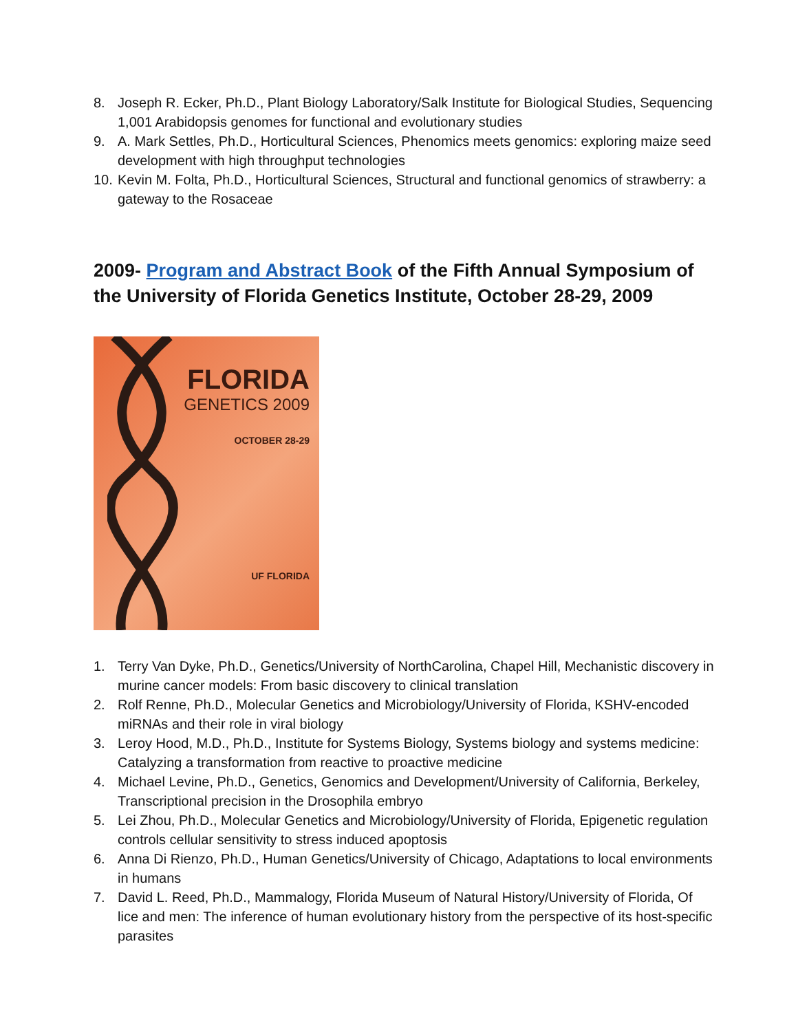8. Joseph R. Ecker, Ph.D., Plant Biology Laboratory/Salk Institute for Biological Studies, Sequencing 1,001 Arabidopsis genomes for functional and evolutionary studies
9. A. Mark Settles, Ph.D., Horticultural Sciences, Phenomics meets genomics: exploring maize seed development with high throughput technologies
10. Kevin M. Folta, Ph.D., Horticultural Sciences, Structural and functional genomics of strawberry: a gateway to the Rosaceae
2009- Program and Abstract Book of the Fifth Annual Symposium of the University of Florida Genetics Institute, October 28-29, 2009
FLORIDA
GENETICS 2009
OCTOBER 28-29
UF FLORIDA
1. Terry Van Dyke, Ph.D., Genetics/University of NorthCarolina, Chapel Hill, Mechanistic discovery in murine cancer models: From basic discovery to clinical translation
2. Rolf Renne, Ph.D., Molecular Genetics and Microbiology/University of Florida, KSHV-encoded miRNAs and their role in viral biology
3. Leroy Hood, M.D., Ph.D., Institute for Systems Biology, Systems biology and systems medicine: Catalyzing a transformation from reactive to proactive medicine
4. Michael Levine, Ph.D., Genetics, Genomics and Development/University of California, Berkeley, Transcriptional precision in the Drosophila embryo
5. Lei Zhou, Ph.D., Molecular Genetics and Microbiology/University of Florida, Epigenetic regulation controls cellular sensitivity to stress induced apoptosis
6. Anna Di Rienzo, Ph.D., Human Genetics/University of Chicago, Adaptations to local environments in humans
7. David L. Reed, Ph.D., Mammalogy, Florida Museum of Natural History/University of Florida, Of lice and men: The inference of human evolutionary history from the perspective of its host-specific parasites